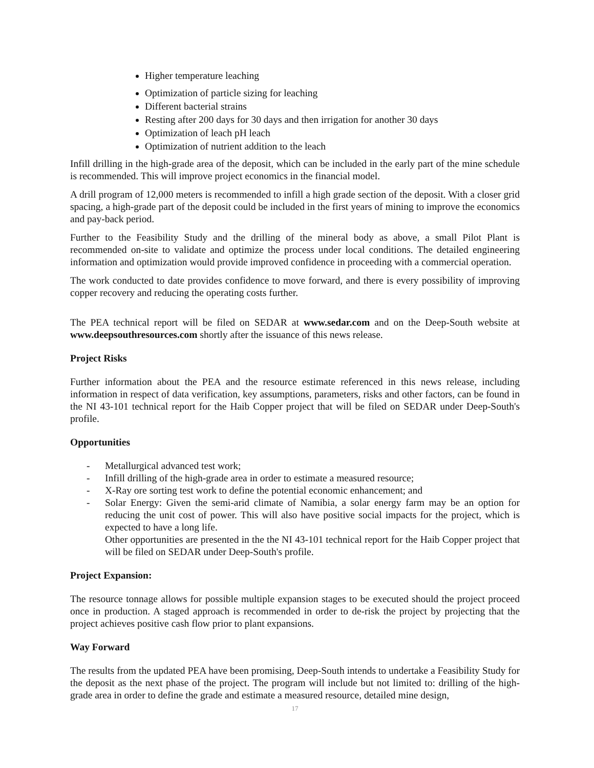Higher temperature leaching
Optimization of particle sizing for leaching
Different bacterial strains
Resting after 200 days for 30 days and then irrigation for another 30 days
Optimization of leach pH leach
Optimization of nutrient addition to the leach
Infill drilling in the high-grade area of the deposit, which can be included in the early part of the mine schedule is recommended. This will improve project economics in the financial model.
A drill program of 12,000 meters is recommended to infill a high grade section of the deposit. With a closer grid spacing, a high-grade part of the deposit could be included in the first years of mining to improve the economics and pay-back period.
Further to the Feasibility Study and the drilling of the mineral body as above, a small Pilot Plant is recommended on-site to validate and optimize the process under local conditions. The detailed engineering information and optimization would provide improved confidence in proceeding with a commercial operation.
The work conducted to date provides confidence to move forward, and there is every possibility of improving copper recovery and reducing the operating costs further.
The PEA technical report will be filed on SEDAR at www.sedar.com and on the Deep-South website at www.deepsouthresources.com shortly after the issuance of this news release.
Project Risks
Further information about the PEA and the resource estimate referenced in this news release, including information in respect of data verification, key assumptions, parameters, risks and other factors, can be found in the NI 43-101 technical report for the Haib Copper project that will be filed on SEDAR under Deep-South's profile.
Opportunities
- Metallurgical advanced test work;
- Infill drilling of the high-grade area in order to estimate a measured resource;
- X-Ray ore sorting test work to define the potential economic enhancement; and
- Solar Energy: Given the semi-arid climate of Namibia, a solar energy farm may be an option for reducing the unit cost of power. This will also have positive social impacts for the project, which is expected to have a long life.
Other opportunities are presented in the the NI 43-101 technical report for the Haib Copper project that will be filed on SEDAR under Deep-South's profile.
Project Expansion:
The resource tonnage allows for possible multiple expansion stages to be executed should the project proceed once in production. A staged approach is recommended in order to de-risk the project by projecting that the project achieves positive cash flow prior to plant expansions.
Way Forward
The results from the updated PEA have been promising, Deep-South intends to undertake a Feasibility Study for the deposit as the next phase of the project. The program will include but not limited to: drilling of the high-grade area in order to define the grade and estimate a measured resource, detailed mine design,
17